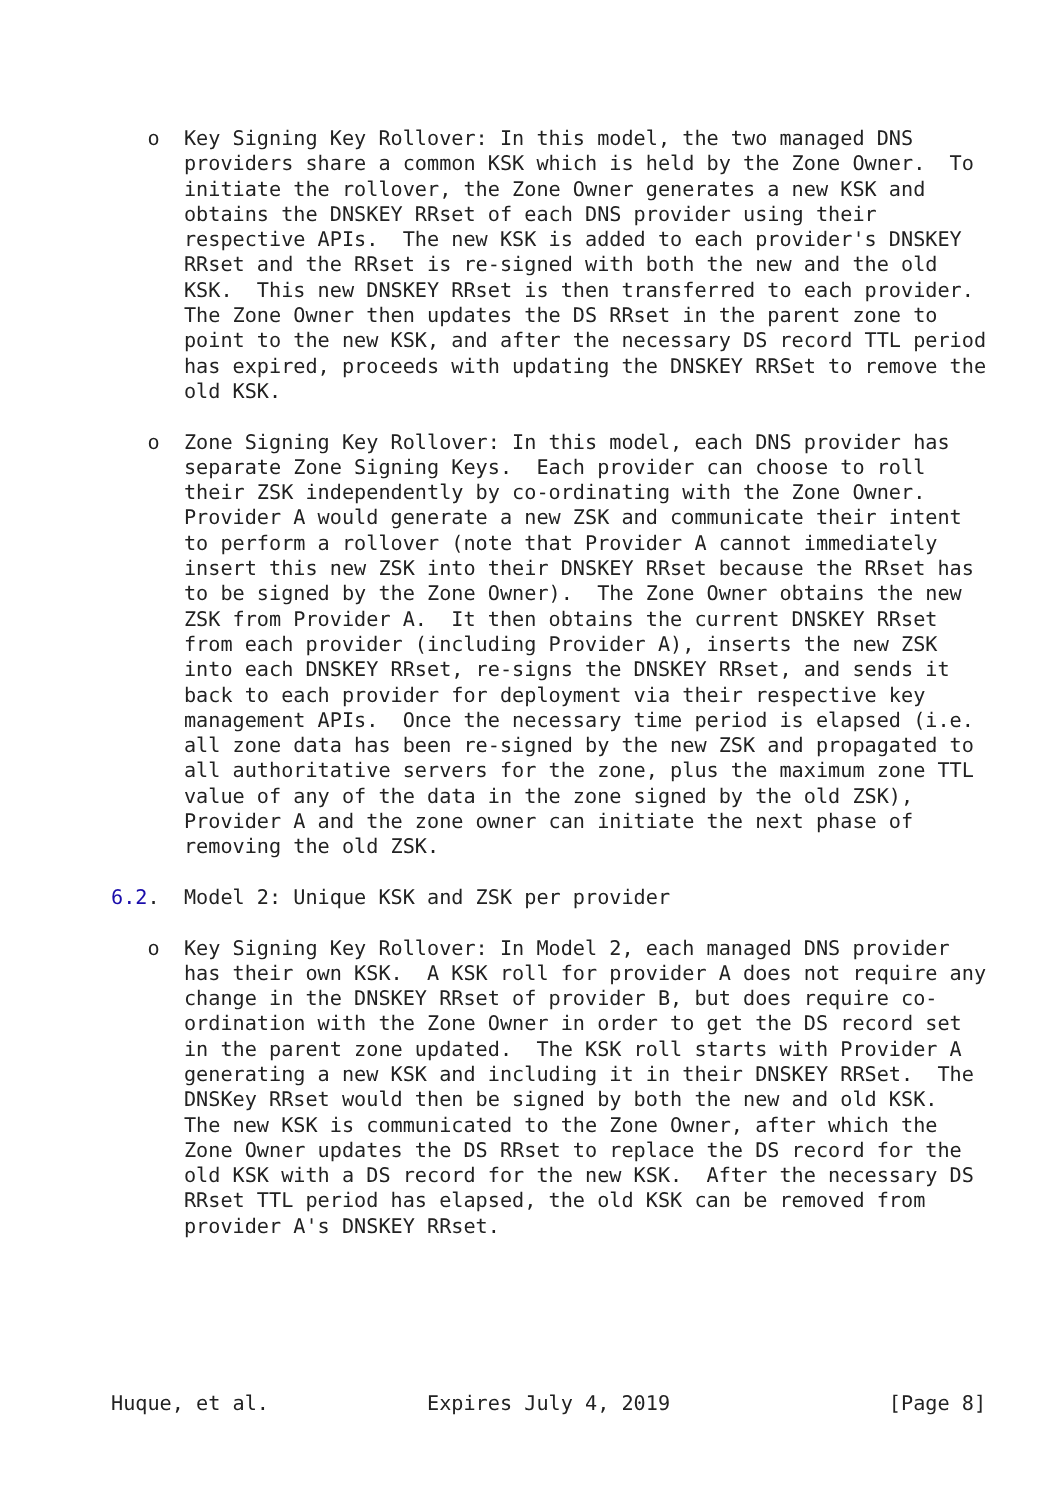o  Key Signing Key Rollover: In this model, the two managed DNS
      providers share a common KSK which is held by the Zone Owner.  To
      initiate the rollover, the Zone Owner generates a new KSK and
      obtains the DNSKEY RRset of each DNS provider using their
      respective APIs.  The new KSK is added to each provider's DNSKEY
      RRset and the RRset is re-signed with both the new and the old
      KSK.  This new DNSKEY RRset is then transferred to each provider.
      The Zone Owner then updates the DS RRset in the parent zone to
      point to the new KSK, and after the necessary DS record TTL period
      has expired, proceeds with updating the DNSKEY RRSet to remove the
      old KSK.

   o  Zone Signing Key Rollover: In this model, each DNS provider has
      separate Zone Signing Keys.  Each provider can choose to roll
      their ZSK independently by co-ordinating with the Zone Owner.
      Provider A would generate a new ZSK and communicate their intent
      to perform a rollover (note that Provider A cannot immediately
      insert this new ZSK into their DNSKEY RRset because the RRset has
      to be signed by the Zone Owner).  The Zone Owner obtains the new
      ZSK from Provider A.  It then obtains the current DNSKEY RRset
      from each provider (including Provider A), inserts the new ZSK
      into each DNSKEY RRset, re-signs the DNSKEY RRset, and sends it
      back to each provider for deployment via their respective key
      management APIs.  Once the necessary time period is elapsed (i.e.
      all zone data has been re-signed by the new ZSK and propagated to
      all authoritative servers for the zone, plus the maximum zone TTL
      value of any of the data in the zone signed by the old ZSK),
      Provider A and the zone owner can initiate the next phase of
      removing the old ZSK.

6.2.  Model 2: Unique KSK and ZSK per provider

   o  Key Signing Key Rollover: In Model 2, each managed DNS provider
      has their own KSK.  A KSK roll for provider A does not require any
      change in the DNSKEY RRset of provider B, but does require co-
      ordination with the Zone Owner in order to get the DS record set
      in the parent zone updated.  The KSK roll starts with Provider A
      generating a new KSK and including it in their DNSKEY RRSet.  The
      DNSKey RRset would then be signed by both the new and old KSK.
      The new KSK is communicated to the Zone Owner, after which the
      Zone Owner updates the DS RRset to replace the DS record for the
      old KSK with a DS record for the new KSK.  After the necessary DS
      RRset TTL period has elapsed, the old KSK can be removed from
      provider A's DNSKEY RRset.






Huque, et al.             Expires July 4, 2019                  [Page 8]